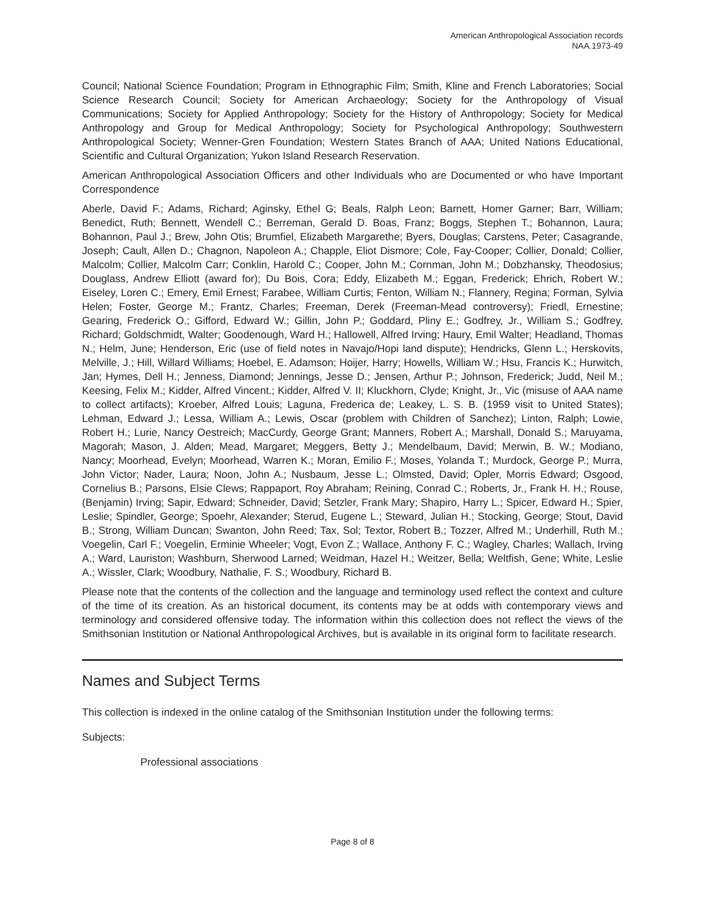American Anthropological Association records
NAA.1973-49
Council; National Science Foundation; Program in Ethnographic Film; Smith, Kline and French Laboratories; Social Science Research Council; Society for American Archaeology; Society for the Anthropology of Visual Communications; Society for Applied Anthropology; Society for the History of Anthropology; Society for Medical Anthropology and Group for Medical Anthropology; Society for Psychological Anthropology; Southwestern Anthropological Society; Wenner-Gren Foundation; Western States Branch of AAA; United Nations Educational, Scientific and Cultural Organization; Yukon Island Research Reservation.
American Anthropological Association Officers and other Individuals who are Documented or who have Important Correspondence
Aberle, David F.; Adams, Richard; Aginsky, Ethel G; Beals, Ralph Leon; Barnett, Homer Garner; Barr, William; Benedict, Ruth; Bennett, Wendell C.; Berreman, Gerald D. Boas, Franz; Boggs, Stephen T.; Bohannon, Laura; Bohannon, Paul J.; Brew, John Otis; Brumfiel, Elizabeth Margarethe; Byers, Douglas; Carstens, Peter; Casagrande, Joseph; Cault, Allen D.; Chagnon, Napoleon A.; Chapple, Eliot Dismore; Cole, Fay-Cooper; Collier, Donald; Collier, Malcolm; Collier, Malcolm Carr; Conklin, Harold C.; Cooper, John M.; Cornman, John M.; Dobzhansky, Theodosius; Douglass, Andrew Elliott (award for); Du Bois, Cora; Eddy, Elizabeth M.; Eggan, Frederick; Ehrich, Robert W.; Eiseley, Loren C.; Emery, Emil Ernest; Farabee, William Curtis; Fenton, William N.; Flannery, Regina; Forman, Sylvia Helen; Foster, George M.; Frantz, Charles; Freeman, Derek (Freeman-Mead controversy); Friedl, Ernestine; Gearing, Frederick O.; Gifford, Edward W.; Gillin, John P.; Goddard, Pliny E.; Godfrey, Jr., William S.; Godfrey, Richard; Goldschmidt, Walter; Goodenough, Ward H.; Hallowell, Alfred Irving; Haury, Emil Walter; Headland, Thomas N.; Helm, June; Henderson, Eric (use of field notes in Navajo/Hopi land dispute); Hendricks, Glenn L.; Herskovits, Melville, J.; Hill, Willard Williams; Hoebel, E. Adamson; Hoijer, Harry; Howells, William W.; Hsu, Francis K.; Hurwitch, Jan; Hymes, Dell H.; Jenness, Diamond; Jennings, Jesse D.; Jensen, Arthur P.; Johnson, Frederick; Judd, Neil M.; Keesing, Felix M.; Kidder, Alfred Vincent.; Kidder, Alfred V. II; Kluckhorn, Clyde; Knight, Jr., Vic (misuse of AAA name to collect artifacts); Kroeber, Alfred Louis; Laguna, Frederica de; Leakey, L. S. B. (1959 visit to United States); Lehman, Edward J.; Lessa, William A.; Lewis, Oscar (problem with Children of Sanchez); Linton, Ralph; Lowie, Robert H.; Lurie, Nancy Oestreich; MacCurdy, George Grant; Manners, Robert A.; Marshall, Donald S.; Maruyama, Magorah; Mason, J. Alden; Mead, Margaret; Meggers, Betty J.; Mendelbaum, David; Merwin, B. W.; Modiano, Nancy; Moorhead, Evelyn; Moorhead, Warren K.; Moran, Emilio F.; Moses, Yolanda T.; Murdock, George P.; Murra, John Victor; Nader, Laura; Noon, John A.; Nusbaum, Jesse L.; Olmsted, David; Opler, Morris Edward; Osgood, Cornelius B.; Parsons, Elsie Clews; Rappaport, Roy Abraham; Reining, Conrad C.; Roberts, Jr., Frank H. H.; Rouse, (Benjamin) Irving; Sapir, Edward; Schneider, David; Setzler, Frank Mary; Shapiro, Harry L.; Spicer, Edward H.; Spier, Leslie; Spindler, George; Spoehr, Alexander; Sterud, Eugene L.; Steward, Julian H.; Stocking, George; Stout, David B.; Strong, William Duncan; Swanton, John Reed; Tax, Sol; Textor, Robert B.; Tozzer, Alfred M.; Underhill, Ruth M.; Voegelin, Carl F.; Voegelin, Erminie Wheeler; Vogt, Evon Z.; Wallace, Anthony F. C.; Wagley, Charles; Wallach, Irving A.; Ward, Lauriston; Washburn, Sherwood Larned; Weidman, Hazel H.; Weitzer, Bella; Weltfish, Gene; White, Leslie A.; Wissler, Clark; Woodbury, Nathalie, F. S.; Woodbury, Richard B.
Please note that the contents of the collection and the language and terminology used reflect the context and culture of the time of its creation. As an historical document, its contents may be at odds with contemporary views and terminology and considered offensive today. The information within this collection does not reflect the views of the Smithsonian Institution or National Anthropological Archives, but is available in its original form to facilitate research.
Names and Subject Terms
This collection is indexed in the online catalog of the Smithsonian Institution under the following terms:
Subjects:
Professional associations
Page 8 of 8